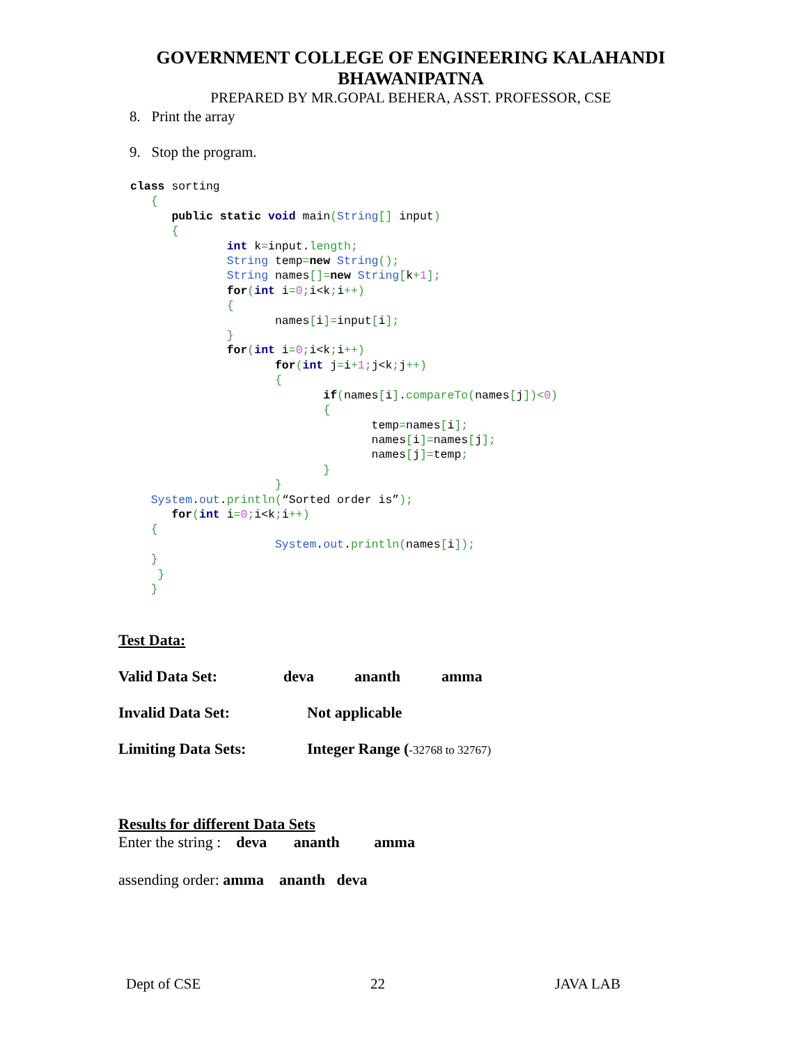GOVERNMENT COLLEGE OF ENGINEERING KALAHANDI
BHAWANIPATNA
PREPARED BY MR.GOPAL BEHERA, ASST. PROFESSOR, CSE
8. Print the array
9. Stop the program.
class sorting
   {
      public static void main(String[] input)
      {
              int k=input.length;
              String temp=new String();
              String names[]=new String[k+1];
              for(int i=0; i<k; i++)
              {
                     names[i]=input[i];
              }
              for(int i=0; i<k; i++)
                     for(int j=i+1; j<k; j++)
                     {
                            if(names[i].compareTo(names[j])<0)
                            {
                                   temp=names[i];
                                   names[i]=names[j];
                                   names[j]=temp;
                            }
                     }
   System.out.println(“Sorted order is”);
      for(int i=0; i<k; i++)
   {
                     System.out.println(names[i]);
   }
    }
   }
Test Data:
Valid Data Set: deva ananth amma
Invalid Data Set: Not applicable
Limiting Data Sets: Integer Range (-32768 to 32767)
Results for different Data Sets
Enter the string : deva ananth amma
assending order: amma ananth deva
Dept of CSE 22 JAVA LAB